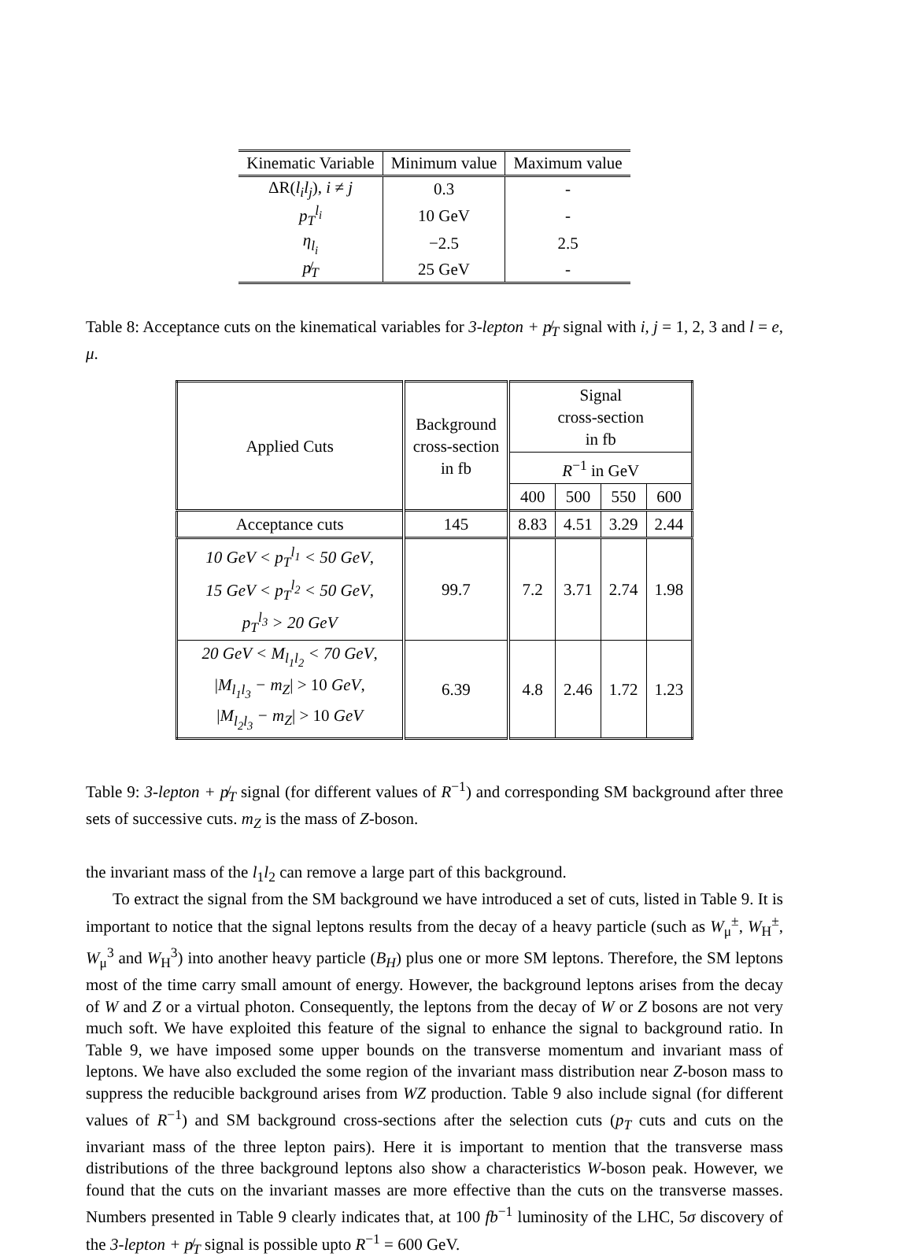| Kinematic Variable | Minimum value | Maximum value |
| --- | --- | --- |
| ΔR( l<sub>i</sub>l<sub>j</sub> ), i ≠ j | 0.3 | - |
| p<sub>T</sub><sup>l<sub>i</sub></sup> | 10 GeV | - |
| η<sub>l<sub>i</sub></sub> | −2.5 | 2.5 |
| p̸<sub>T</sub> | 25 GeV | - |
Table 8: Acceptance cuts on the kinematical variables for 3-lepton + p̸<sub>T</sub> signal with i, j = 1, 2, 3 and l = e, μ.
| Applied Cuts | Background cross-section in fb | Signal cross-section in fb | | | |
| --- | --- | --- | --- | --- | --- |
| | | R<sup>−1</sup> in GeV | | | |
| | | 400 | 500 | 550 | 600 |
| Acceptance cuts | 145 | 8.83 | 4.51 | 3.29 | 2.44 |
| 10 GeV < p<sub>T</sub><sup>l<sub>1</sub></sup> < 50 GeV , 15 GeV < p<sub>T</sub><sup>l<sub>2</sub></sup> < 50 GeV , p<sub>T</sub><sup>l<sub>3</sub></sup> > 20 GeV | 99.7 | 7.2 | 3.71 | 2.74 | 1.98 |
| 20 GeV < M<sub>l<sub>1</sub>l<sub>2</sub></sub> < 70 GeV , / M<sub>l<sub>1</sub>l<sub>3</sub></sub> − m<sub>Z</sub> / > 10 GeV , / M<sub>l<sub>2</sub>l<sub>3</sub></sub> − m<sub>Z</sub> / > 10 GeV | 6.39 | 4.8 | 2.46 | 1.72 | 1.23 |
Table 9: 3-lepton + p̸<sub>T</sub> signal (for different values of R<sup>−1</sup>) and corresponding SM background after three sets of successive cuts. m<sub>Z</sub> is the mass of Z-boson.
the invariant mass of the l<sub>1</sub>l<sub>2</sub> can remove a large part of this background.
To extract the signal from the SM background we have introduced a set of cuts, listed in Table 9. It is important to notice that the signal leptons results from the decay of a heavy particle (such as W<sub>μ</sub><sup>±</sup>, W<sub>H</sub><sup>±</sup>, W<sub>μ</sub><sup>3</sup> and W<sub>H</sub><sup>3</sup>) into another heavy particle (B<sub>H</sub>) plus one or more SM leptons. Therefore, the SM leptons most of the time carry small amount of energy. However, the background leptons arises from the decay of W and Z or a virtual photon. Consequently, the leptons from the decay of W or Z bosons are not very much soft. We have exploited this feature of the signal to enhance the signal to background ratio. In Table 9, we have imposed some upper bounds on the transverse momentum and invariant mass of leptons. We have also excluded the some region of the invariant mass distribution near Z-boson mass to suppress the reducible background arises from WZ production. Table 9 also include signal (for different values of R<sup>−1</sup>) and SM background cross-sections after the selection cuts (p<sub>T</sub> cuts and cuts on the invariant mass of the three lepton pairs). Here it is important to mention that the transverse mass distributions of the three background leptons also show a characteristics W-boson peak. However, we found that the cuts on the invariant masses are more effective than the cuts on the transverse masses. Numbers presented in Table 9 clearly indicates that, at 100 fb<sup>−1</sup> luminosity of the LHC, 5σ discovery of the 3-lepton + p̸<sub>T</sub> signal is possible upto R<sup>−1</sup> = 600 GeV.